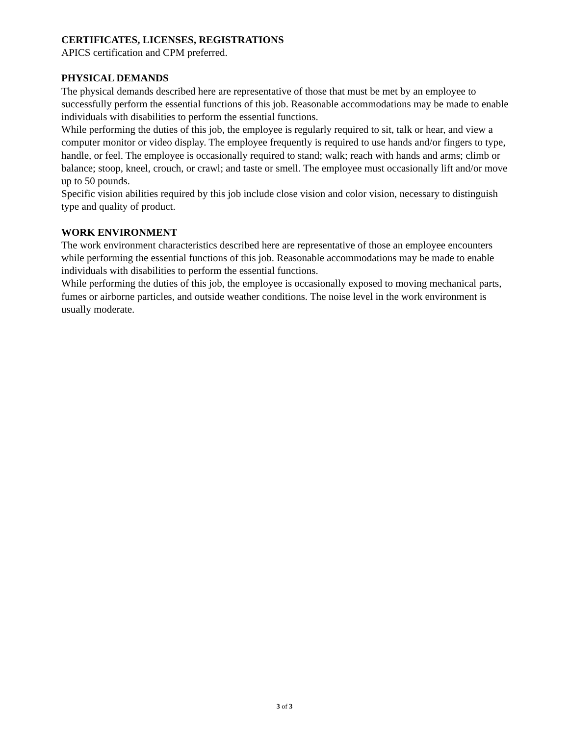CERTIFICATES, LICENSES, REGISTRATIONS
APICS certification and CPM preferred.
PHYSICAL DEMANDS
The physical demands described here are representative of those that must be met by an employee to successfully perform the essential functions of this job. Reasonable accommodations may be made to enable individuals with disabilities to perform the essential functions.
While performing the duties of this job, the employee is regularly required to sit, talk or hear, and view a computer monitor or video display. The employee frequently is required to use hands and/or fingers to type, handle, or feel. The employee is occasionally required to stand; walk; reach with hands and arms; climb or balance; stoop, kneel, crouch, or crawl; and taste or smell. The employee must occasionally lift and/or move up to 50 pounds.
Specific vision abilities required by this job include close vision and color vision, necessary to distinguish type and quality of product.
WORK ENVIRONMENT
The work environment characteristics described here are representative of those an employee encounters while performing the essential functions of this job. Reasonable accommodations may be made to enable individuals with disabilities to perform the essential functions.
While performing the duties of this job, the employee is occasionally exposed to moving mechanical parts, fumes or airborne particles, and outside weather conditions. The noise level in the work environment is usually moderate.
3 of 3